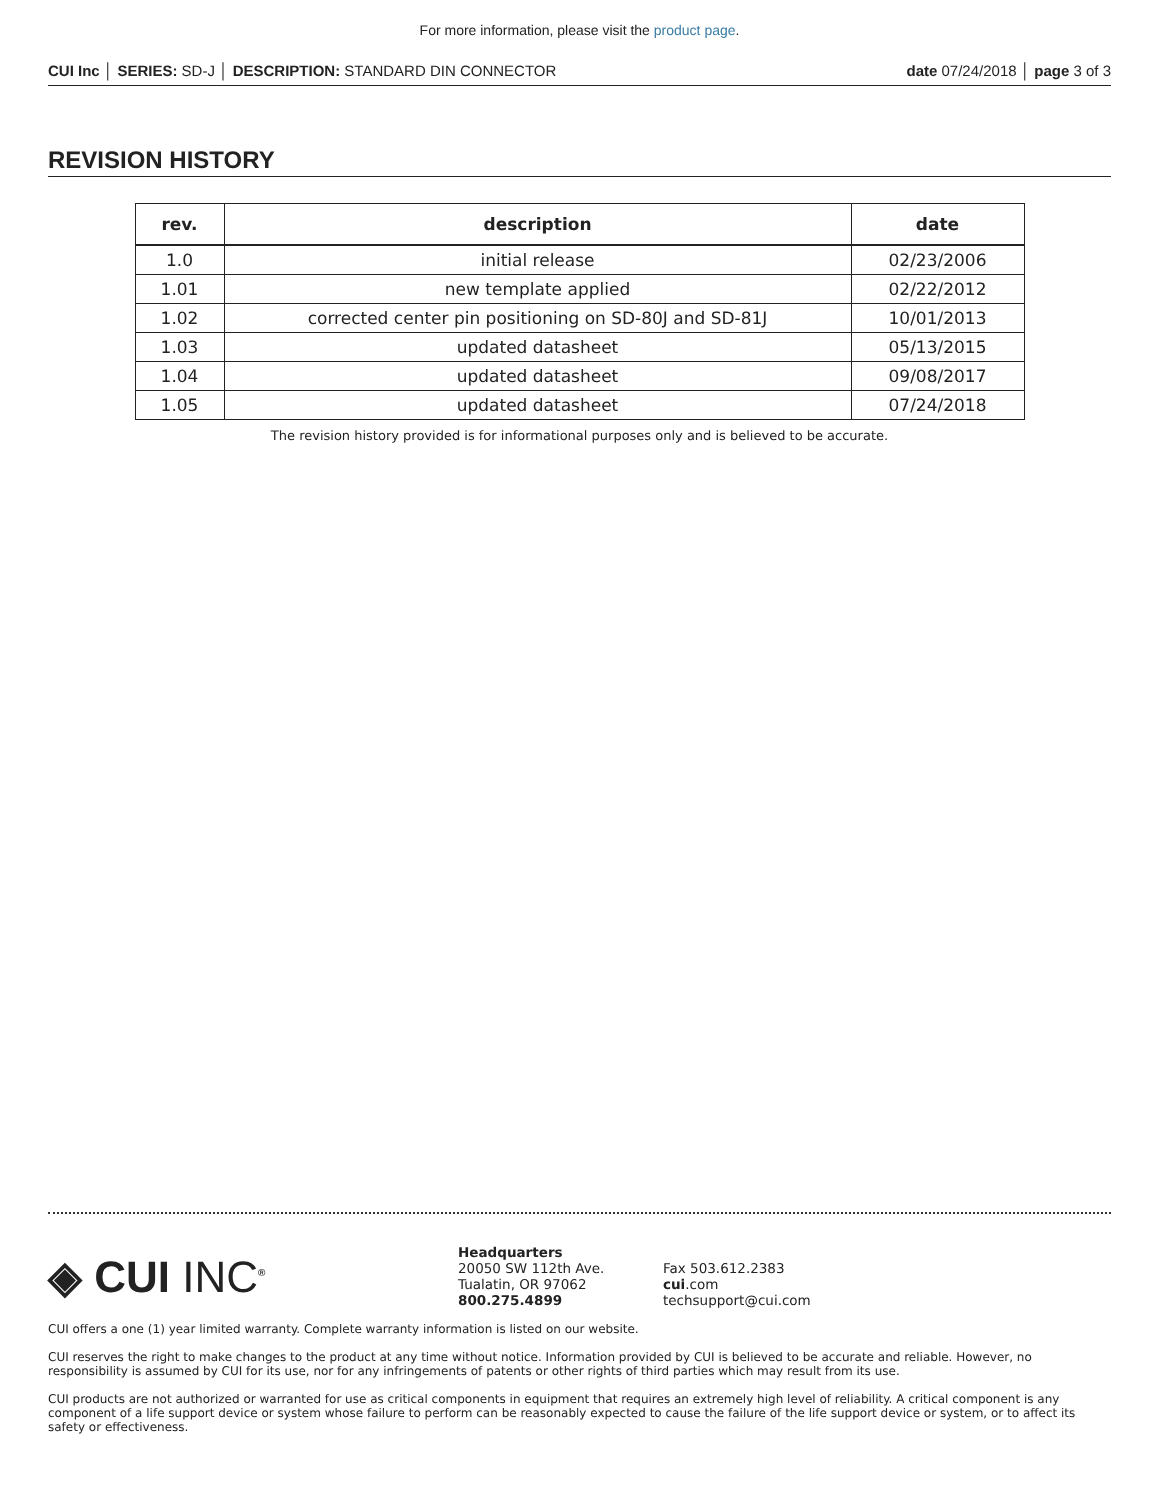For more information, please visit the product page.
CUI Inc │ SERIES: SD-J │ DESCRIPTION: STANDARD DIN CONNECTOR
date 07/24/2018 │ page 3 of 3
REVISION HISTORY
| rev. | description | date |
| --- | --- | --- |
| 1.0 | initial release | 02/23/2006 |
| 1.01 | new template applied | 02/22/2012 |
| 1.02 | corrected center pin positioning on SD-80J and SD-81J | 10/01/2013 |
| 1.03 | updated datasheet | 05/13/2015 |
| 1.04 | updated datasheet | 09/08/2017 |
| 1.05 | updated datasheet | 07/24/2018 |
The revision history provided is for informational purposes only and is believed to be accurate.
◈ CUI INC<sup>®</sup>
Headquarters
20050 SW 112th Ave.
Tualatin, OR 97062
800.275.4899
Fax 503.612.2383
cui.com
techsupport@cui.com
CUI offers a one (1) year limited warranty. Complete warranty information is listed on our website.
CUI reserves the right to make changes to the product at any time without notice. Information provided by CUI is believed to be accurate and reliable. However, no responsibility is assumed by CUI for its use, nor for any infringements of patents or other rights of third parties which may result from its use.
CUI products are not authorized or warranted for use as critical components in equipment that requires an extremely high level of reliability. A critical component is any component of a life support device or system whose failure to perform can be reasonably expected to cause the failure of the life support device or system, or to affect its safety or effectiveness.